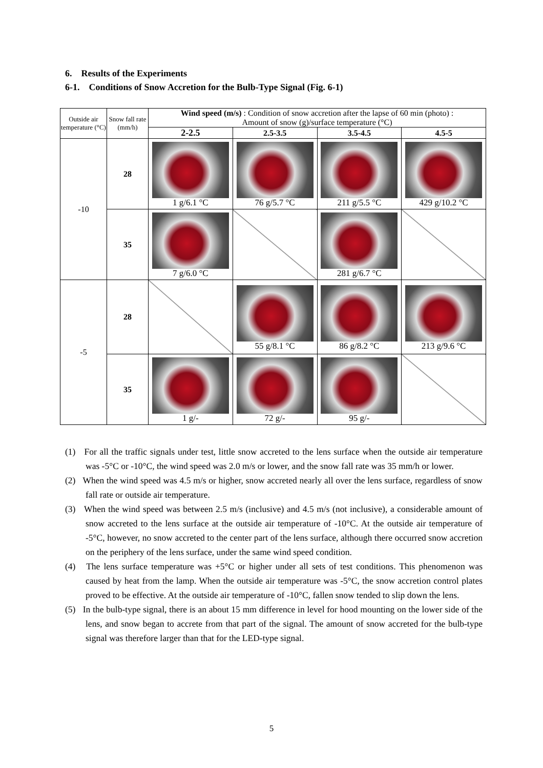6. Results of the Experiments
6-1. Conditions of Snow Accretion for the Bulb-Type Signal (Fig. 6-1)
| Outside air temperature (°C) | Snow fall rate (mm/h) | Wind speed (m/s) : Condition of snow accretion after the lapse of 60 min (photo) : Amount of snow (g)/surface temperature (°C) | | | |
| --- | --- | --- | --- | --- | --- |
| | | 2-2.5 | 2.5-3.5 | 3.5-4.5 | 4.5-5 |
| -10 | 28 | 1 g/6.1 °C | 76 g/5.7 °C | 211 g/5.5 °C | 429 g/10.2 °C |
| | 35 | 7 g/6.0 °C | | 281 g/6.7 °C | |
| -5 | 28 | | 55 g/8.1 °C | 86 g/8.2 °C | 213 g/9.6 °C |
| | 35 | 1 g/- | 72 g/- | 95 g/- | |
(1) For all the traffic signals under test, little snow accreted to the lens surface when the outside air temperature was -5°C or -10°C, the wind speed was 2.0 m/s or lower, and the snow fall rate was 35 mm/h or lower.
(2) When the wind speed was 4.5 m/s or higher, snow accreted nearly all over the lens surface, regardless of snow fall rate or outside air temperature.
(3) When the wind speed was between 2.5 m/s (inclusive) and 4.5 m/s (not inclusive), a considerable amount of snow accreted to the lens surface at the outside air temperature of -10°C. At the outside air temperature of -5°C, however, no snow accreted to the center part of the lens surface, although there occurred snow accretion on the periphery of the lens surface, under the same wind speed condition.
(4) The lens surface temperature was +5°C or higher under all sets of test conditions. This phenomenon was caused by heat from the lamp. When the outside air temperature was -5°C, the snow accretion control plates proved to be effective. At the outside air temperature of -10°C, fallen snow tended to slip down the lens.
(5) In the bulb-type signal, there is an about 15 mm difference in level for hood mounting on the lower side of the lens, and snow began to accrete from that part of the signal. The amount of snow accreted for the bulb-type signal was therefore larger than that for the LED-type signal.
5